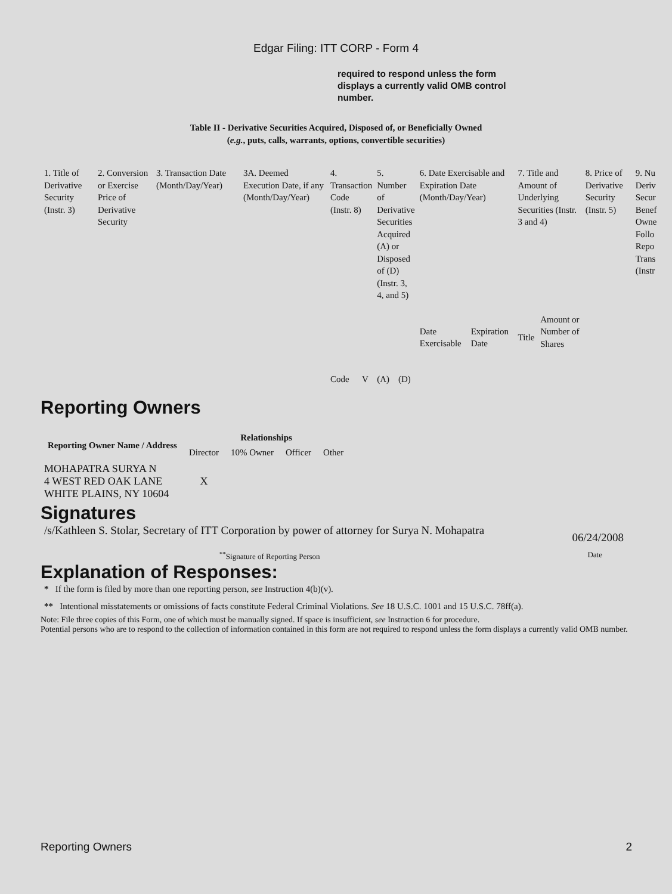Edgar Filing: ITT CORP - Form 4
required to respond unless the form displays a currently valid OMB control number.
Table II - Derivative Securities Acquired, Disposed of, or Beneficially Owned
(e.g., puts, calls, warrants, options, convertible securities)
| 1. Title of Derivative Security (Instr. 3) | 2. Conversion or Exercise Price of Derivative Security | 3. Transaction Date (Month/Day/Year) | 3A. Deemed Execution Date, if any (Month/Day/Year) | 4. Transaction Code (Instr. 8) | | 5. Number of Derivative Securities Acquired (A) or Disposed of (D) (Instr. 3, 4, and 5) | | 6. Date Exercisable and Expiration Date (Month/Day/Year) | | 7. Title and Amount of Underlying Securities (Instr. 3 and 4) | | 8. Price of Derivative Security (Instr. 5) | 9. Nu Deriv Secur Benef Owne Follo Repo Trans (Instr |
| | | | | Code | V | (A) | (D) | Date Exercisable | Expiration Date | Title | Amount or Number of Shares | | |
Reporting Owners
| Reporting Owner Name / Address | Relationships | | | |
| --- | --- | --- | --- | --- |
| | Director | 10% Owner | Officer | Other |
| MOHAPATRA SURYA N 4 WEST RED OAK LANE WHITE PLAINS, NY 10604 | X | | | |
Signatures
/s/Kathleen S. Stolar, Secretary of ITT Corporation by power of attorney for Surya N. Mohapatra
06/24/2008
<sup>**</sup> Signature of Reporting Person Date
Explanation of Responses:
* If the form is filed by more than one reporting person, see Instruction 4(b)(v).
** Intentional misstatements or omissions of facts constitute Federal Criminal Violations. See 18 U.S.C. 1001 and 15 U.S.C. 78ff(a).
Note: File three copies of this Form, one of which must be manually signed. If space is insufficient, see Instruction 6 for procedure.
Potential persons who are to respond to the collection of information contained in this form are not required to respond unless the form displays a currently valid OMB number.
Reporting Owners 2